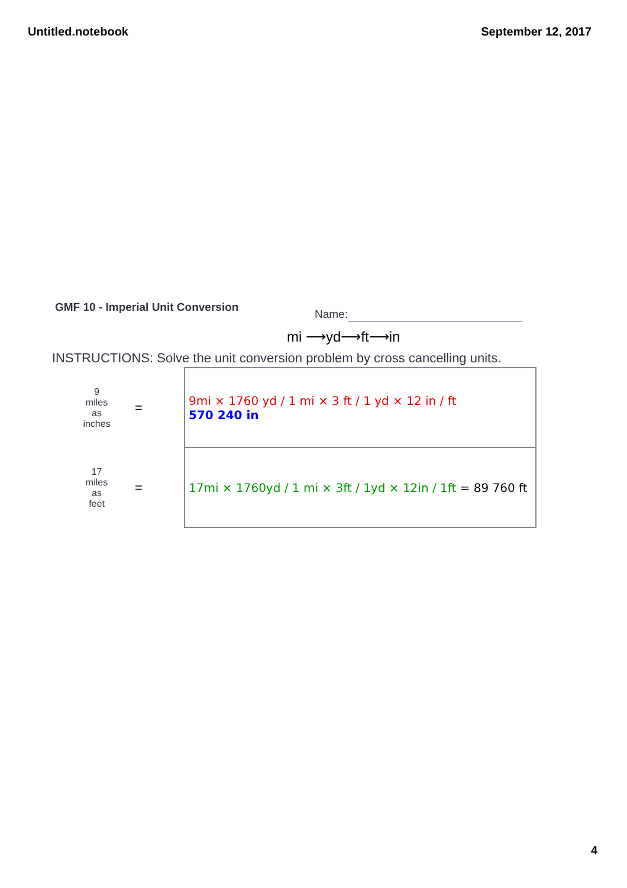Untitled.notebook September 12, 2017
GMF 10 - Imperial Unit Conversion
Name:
mi ⟶yd⟶ft⟶in
INSTRUCTIONS: Solve the unit conversion problem by cross cancelling units.
| 9 miles as inches | = | 9mi × 1760 yd / 1 mi × 3 ft / 1 yd × 12 in / ft 570 240 in |
| 17 miles as feet | = | 17mi × 1760yd / 1 mi × 3ft / 1yd × 12in / 1ft = 89 760 ft |
4